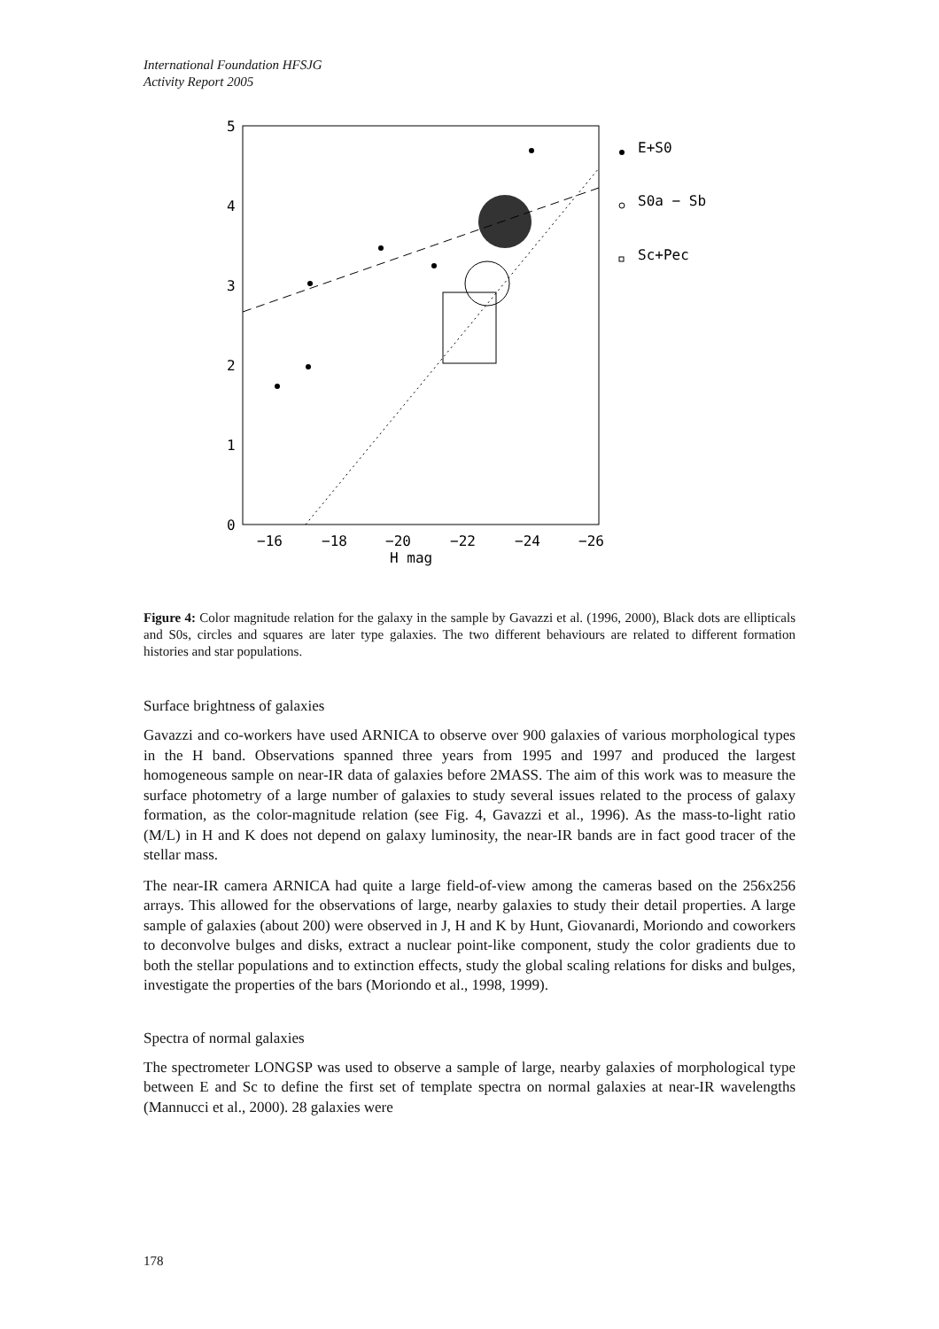International Foundation HFSJG
Activity Report 2005
5
4
3
2
1
0
−16
−18
−20
−22
−24
−26
H mag
E+S0
S0a − Sb
Sc+Pec
Figure 4: Color magnitude relation for the galaxy in the sample by Gavazzi et al. (1996, 2000), Black dots are ellipticals and S0s, circles and squares are later type galaxies. The two different behaviours are related to different formation histories and star populations.
Surface brightness of galaxies
Gavazzi and co-workers have used ARNICA to observe over 900 galaxies of various morphological types in the H band. Observations spanned three years from 1995 and 1997 and produced the largest homogeneous sample on near-IR data of galaxies before 2MASS. The aim of this work was to measure the surface photometry of a large number of galaxies to study several issues related to the process of galaxy formation, as the color-magnitude relation (see Fig. 4, Gavazzi et al., 1996). As the mass-to-light ratio (M/L) in H and K does not depend on galaxy luminosity, the near-IR bands are in fact good tracer of the stellar mass.
The near-IR camera ARNICA had quite a large field-of-view among the cameras based on the 256x256 arrays. This allowed for the observations of large, nearby galaxies to study their detail properties. A large sample of galaxies (about 200) were observed in J, H and K by Hunt, Giovanardi, Moriondo and coworkers to deconvolve bulges and disks, extract a nuclear point-like component, study the color gradients due to both the stellar populations and to extinction effects, study the global scaling relations for disks and bulges, investigate the properties of the bars (Moriondo et al., 1998, 1999).
Spectra of normal galaxies
The spectrometer LONGSP was used to observe a sample of large, nearby galaxies of morphological type between E and Sc to define the first set of template spectra on normal galaxies at near-IR wavelengths (Mannucci et al., 2000). 28 galaxies were
178